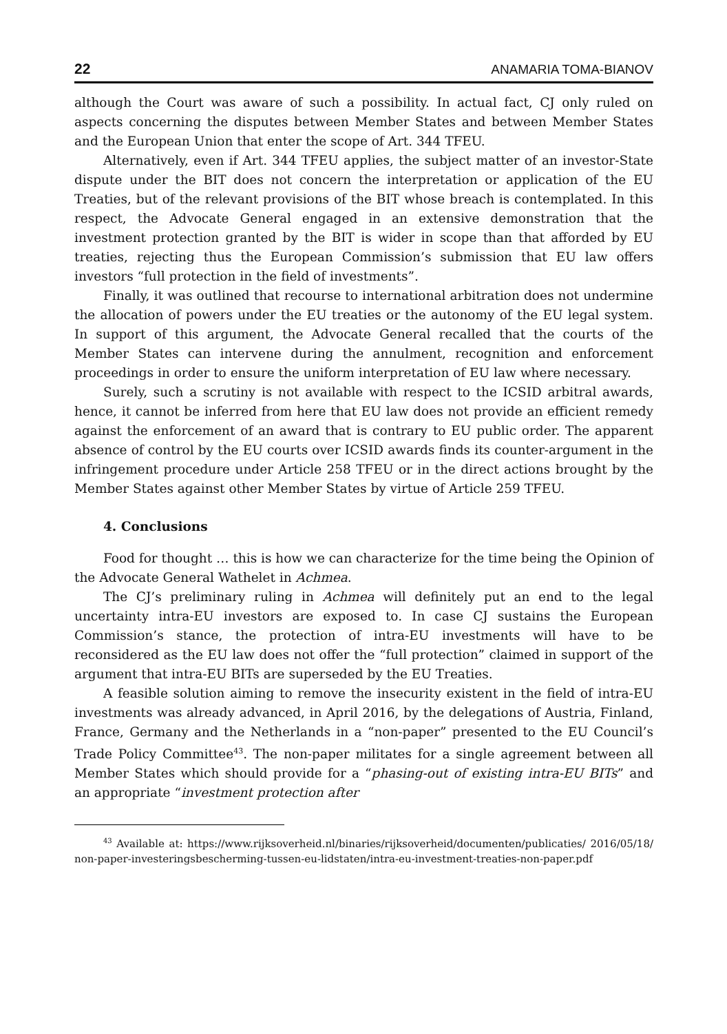22 ANAMARIA TOMA-BIANOV
although the Court was aware of such a possibility. In actual fact, CJ only ruled on aspects concerning the disputes between Member States and between Member States and the European Union that enter the scope of Art. 344 TFEU.
Alternatively, even if Art. 344 TFEU applies, the subject matter of an investor-State dispute under the BIT does not concern the interpretation or application of the EU Treaties, but of the relevant provisions of the BIT whose breach is contemplated. In this respect, the Advocate General engaged in an extensive demonstration that the investment protection granted by the BIT is wider in scope than that afforded by EU treaties, rejecting thus the European Commission’s submission that EU law offers investors “full protection in the field of investments”.
Finally, it was outlined that recourse to international arbitration does not undermine the allocation of powers under the EU treaties or the autonomy of the EU legal system. In support of this argument, the Advocate General recalled that the courts of the Member States can intervene during the annulment, recognition and enforcement proceedings in order to ensure the uniform interpretation of EU law where necessary.
Surely, such a scrutiny is not available with respect to the ICSID arbitral awards, hence, it cannot be inferred from here that EU law does not provide an efficient remedy against the enforcement of an award that is contrary to EU public order. The apparent absence of control by the EU courts over ICSID awards finds its counter-argument in the infringement procedure under Article 258 TFEU or in the direct actions brought by the Member States against other Member States by virtue of Article 259 TFEU.
4. Conclusions
Food for thought … this is how we can characterize for the time being the Opinion of the Advocate General Wathelet in Achmea.
The CJ’s preliminary ruling in Achmea will definitely put an end to the legal uncertainty intra-EU investors are exposed to. In case CJ sustains the European Commission’s stance, the protection of intra-EU investments will have to be reconsidered as the EU law does not offer the “full protection” claimed in support of the argument that intra-EU BITs are superseded by the EU Treaties.
A feasible solution aiming to remove the insecurity existent in the field of intra-EU investments was already advanced, in April 2016, by the delegations of Austria, Finland, France, Germany and the Netherlands in a “non-paper” presented to the EU Council’s Trade Policy Committee<sup>43</sup>. The non-paper militates for a single agreement between all Member States which should provide for a “phasing-out of existing intra-EU BITs” and an appropriate “investment protection after
<sup>43</sup> Available at: https://www.rijksoverheid.nl/binaries/rijksoverheid/documenten/publicaties/ 2016/05/18/non-paper-investeringsbescherming-tussen-eu-lidstaten/intra-eu-investment-treaties-non-paper.pdf